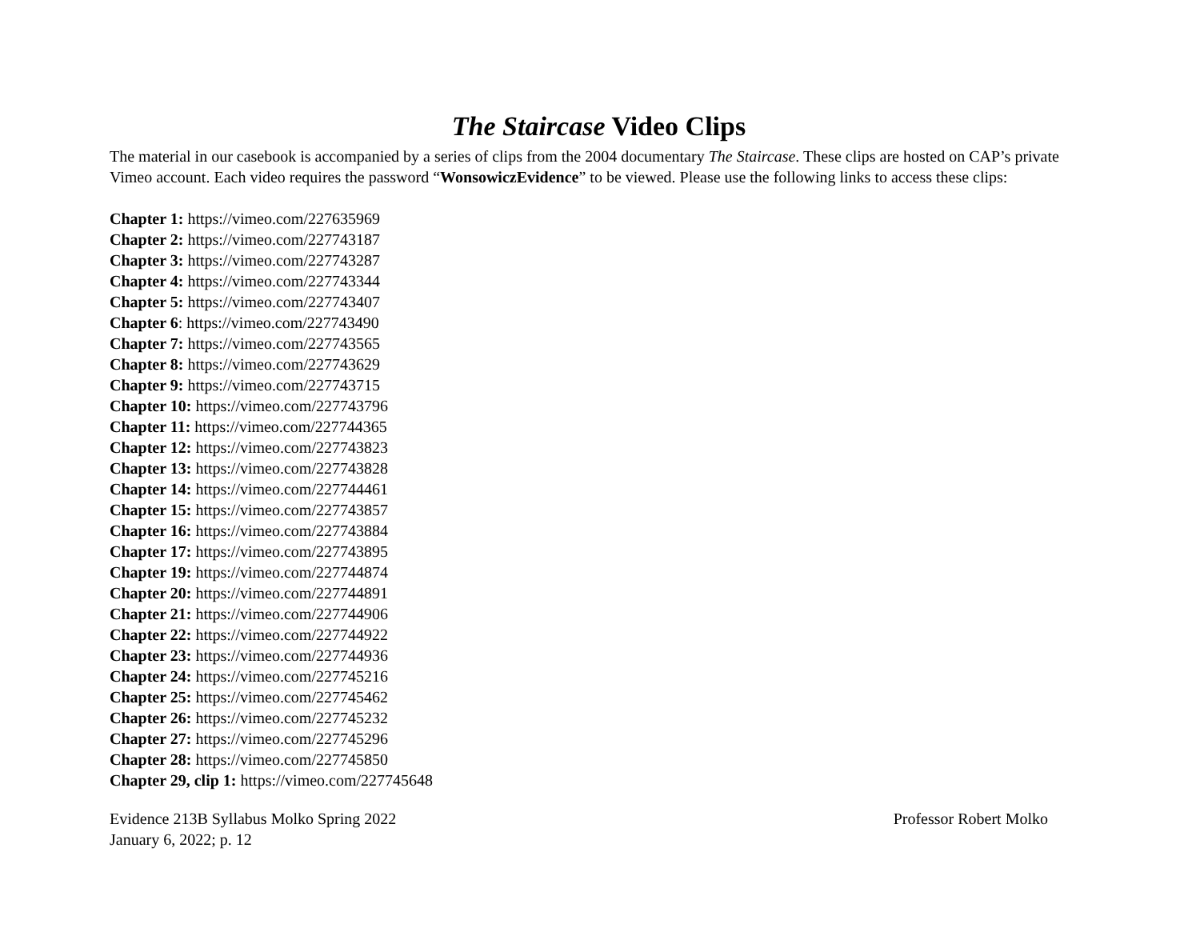The Staircase Video Clips
The material in our casebook is accompanied by a series of clips from the 2004 documentary The Staircase. These clips are hosted on CAP’s private Vimeo account. Each video requires the password “WonsowiczEvidence” to be viewed. Please use the following links to access these clips:
Chapter 1: https://vimeo.com/227635969
Chapter 2: https://vimeo.com/227743187
Chapter 3: https://vimeo.com/227743287
Chapter 4: https://vimeo.com/227743344
Chapter 5: https://vimeo.com/227743407
Chapter 6: https://vimeo.com/227743490
Chapter 7: https://vimeo.com/227743565
Chapter 8: https://vimeo.com/227743629
Chapter 9: https://vimeo.com/227743715
Chapter 10: https://vimeo.com/227743796
Chapter 11: https://vimeo.com/227744365
Chapter 12: https://vimeo.com/227743823
Chapter 13: https://vimeo.com/227743828
Chapter 14: https://vimeo.com/227744461
Chapter 15: https://vimeo.com/227743857
Chapter 16: https://vimeo.com/227743884
Chapter 17: https://vimeo.com/227743895
Chapter 19: https://vimeo.com/227744874
Chapter 20: https://vimeo.com/227744891
Chapter 21: https://vimeo.com/227744906
Chapter 22: https://vimeo.com/227744922
Chapter 23: https://vimeo.com/227744936
Chapter 24: https://vimeo.com/227745216
Chapter 25: https://vimeo.com/227745462
Chapter 26: https://vimeo.com/227745232
Chapter 27: https://vimeo.com/227745296
Chapter 28: https://vimeo.com/227745850
Chapter 29, clip 1: https://vimeo.com/227745648
Evidence 213B Syllabus Molko Spring 2022 Professor Robert Molko
January 6, 2022; p. 12